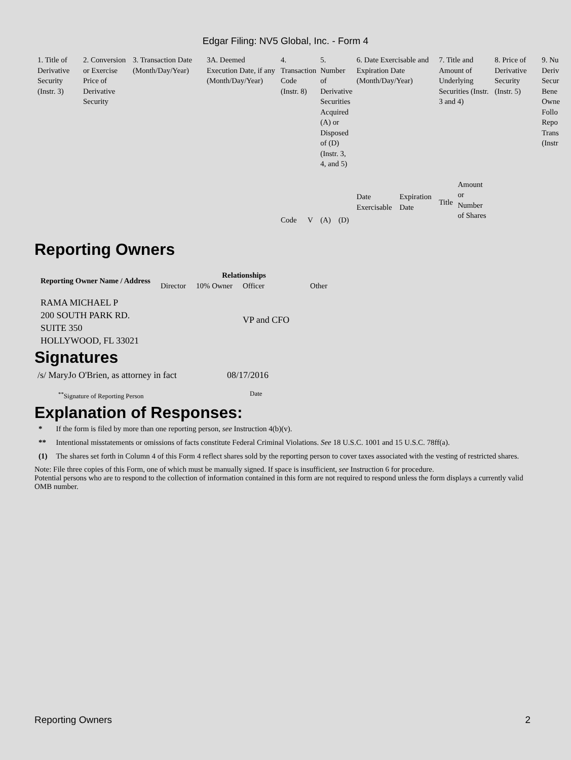Edgar Filing: NV5 Global, Inc. - Form 4
| 1. Title of Derivative Security (Instr. 3) | 2. Conversion or Exercise Price of Derivative Security | 3. Transaction Date (Month/Day/Year) | 3A. Deemed Execution Date, if any (Month/Day/Year) | 4. Transaction Code (Instr. 8) | | 5. Number of Derivative Securities Acquired (A) or Disposed of (D) (Instr. 3, 4, and 5) | | 6. Date Exercisable and Expiration Date (Month/Day/Year) | | 7. Title and Amount of Underlying Securities (Instr. 3 and 4) | | 8. Price of Derivative Security (Instr. 5) | 9. Nu Deriv Secur Bene Owne Follo Repo Trans (Instr |
| --- | --- | --- | --- | --- | --- | --- | --- | --- | --- | --- | --- | --- | --- |
| | | | | Code | V | (A) | (D) | Date Exercisable | Expiration Date | Title | Amount or Number of Shares | | |
Reporting Owners
| Reporting Owner Name / Address | Relationships | | | |
| --- | --- | --- | --- | --- |
| | Director | 10% Owner | Officer | Other |
| RAMA MICHAEL P 200 SOUTH PARK RD. SUITE 350 HOLLYWOOD, FL 33021 | | | VP and CFO | |
Signatures
| /s/ MaryJo O'Brien, as attorney in fact | 08/17/2016 |
| <sup>**</sup> Signature of Reporting Person | Date |
Explanation of Responses:
| * | If the form is filed by more than one reporting person, see Instruction 4(b)(v). |
| ** | Intentional misstatements or omissions of facts constitute Federal Criminal Violations. See 18 U.S.C. 1001 and 15 U.S.C. 78ff(a). |
| (1) | The shares set forth in Column 4 of this Form 4 reflect shares sold by the reporting person to cover taxes associated with the vesting of restricted shares. |
Note: File three copies of this Form, one of which must be manually signed. If space is insufficient, see Instruction 6 for procedure.
Potential persons who are to respond to the collection of information contained in this form are not required to respond unless the form displays a currently valid OMB number.
Reporting Owners 2